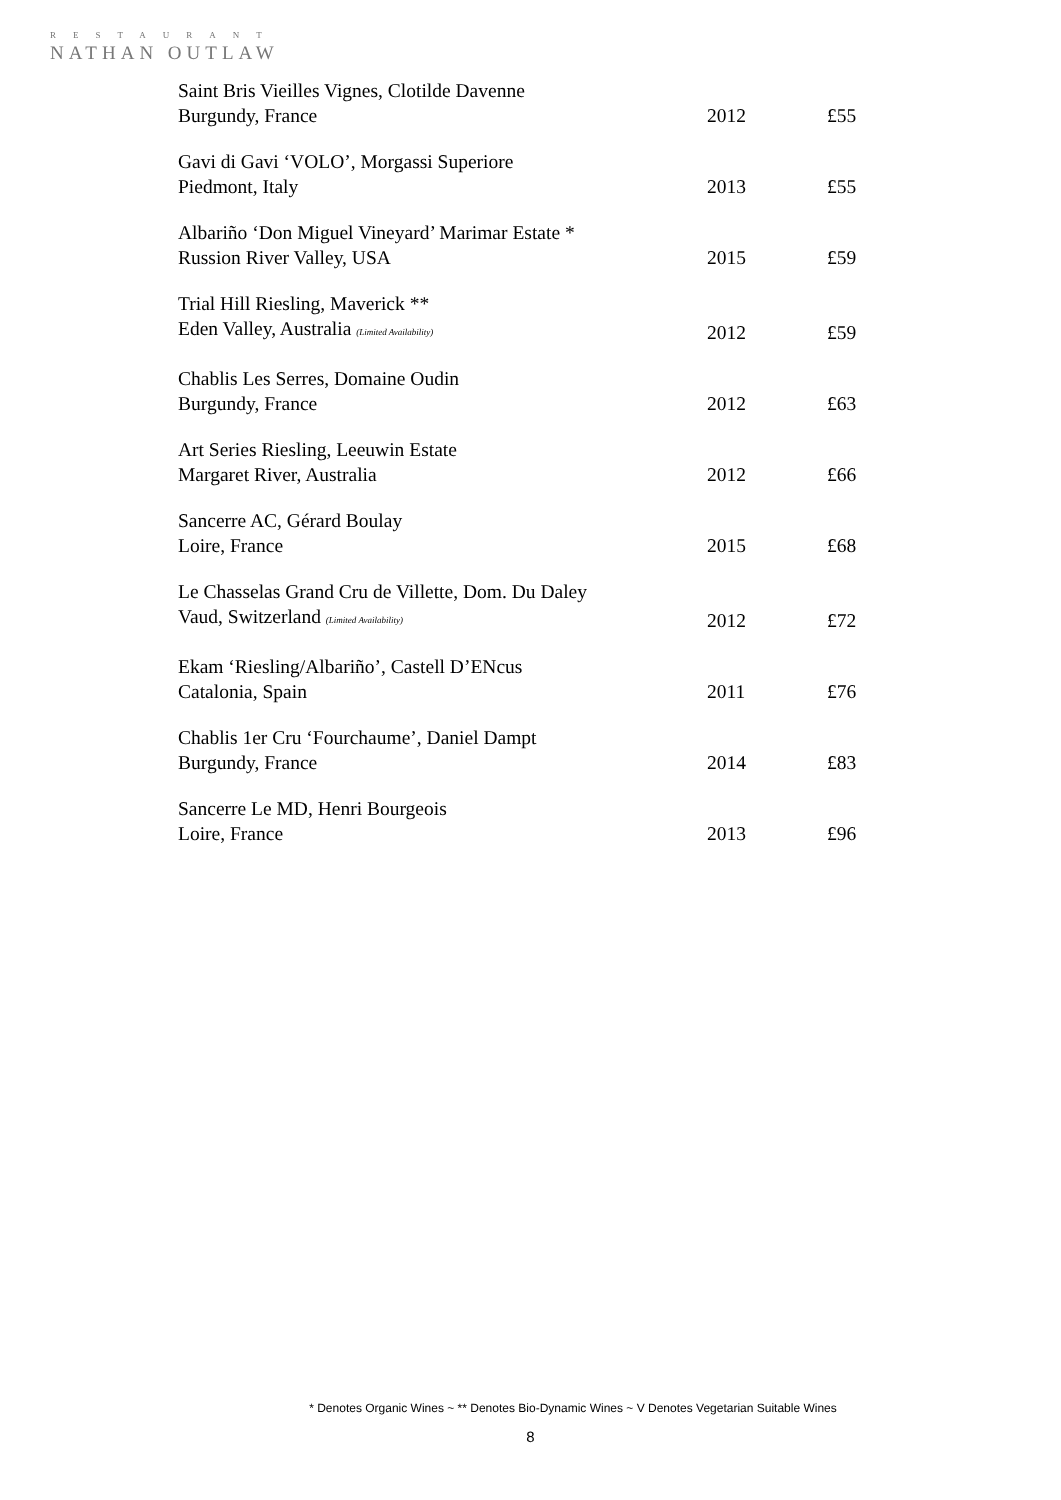RESTAURANT
NATHAN OUTLAW
| Saint Bris Vieilles Vignes, Clotilde Davenne | | |
| Burgundy, France | 2012 | £55 |
| Gavi di Gavi ‘VOLO’, Morgassi Superiore | | |
| Piedmont, Italy | 2013 | £55 |
| Albariño ‘Don Miguel Vineyard’ Marimar Estate * | | |
| Russion River Valley, USA | 2015 | £59 |
| Trial Hill Riesling, Maverick ** | | |
| Eden Valley, Australia (Limited Availability) | 2012 | £59 |
| Chablis Les Serres, Domaine Oudin | | |
| Burgundy, France | 2012 | £63 |
| Art Series Riesling, Leeuwin Estate | | |
| Margaret River, Australia | 2012 | £66 |
| Sancerre AC, Gérard Boulay | | |
| Loire, France | 2015 | £68 |
| Le Chasselas Grand Cru de Villette, Dom. Du Daley | | |
| Vaud, Switzerland (Limited Availability) | 2012 | £72 |
| Ekam ‘Riesling/Albariño’, Castell D’ENcus | | |
| Catalonia, Spain | 2011 | £76 |
| Chablis 1er Cru ‘Fourchaume’, Daniel Dampt | | |
| Burgundy, France | 2014 | £83 |
| Sancerre Le MD, Henri Bourgeois | | |
| Loire, France | 2013 | £96 |
* Denotes Organic Wines ~ ** Denotes Bio-Dynamic Wines ~ V Denotes Vegetarian Suitable Wines
8